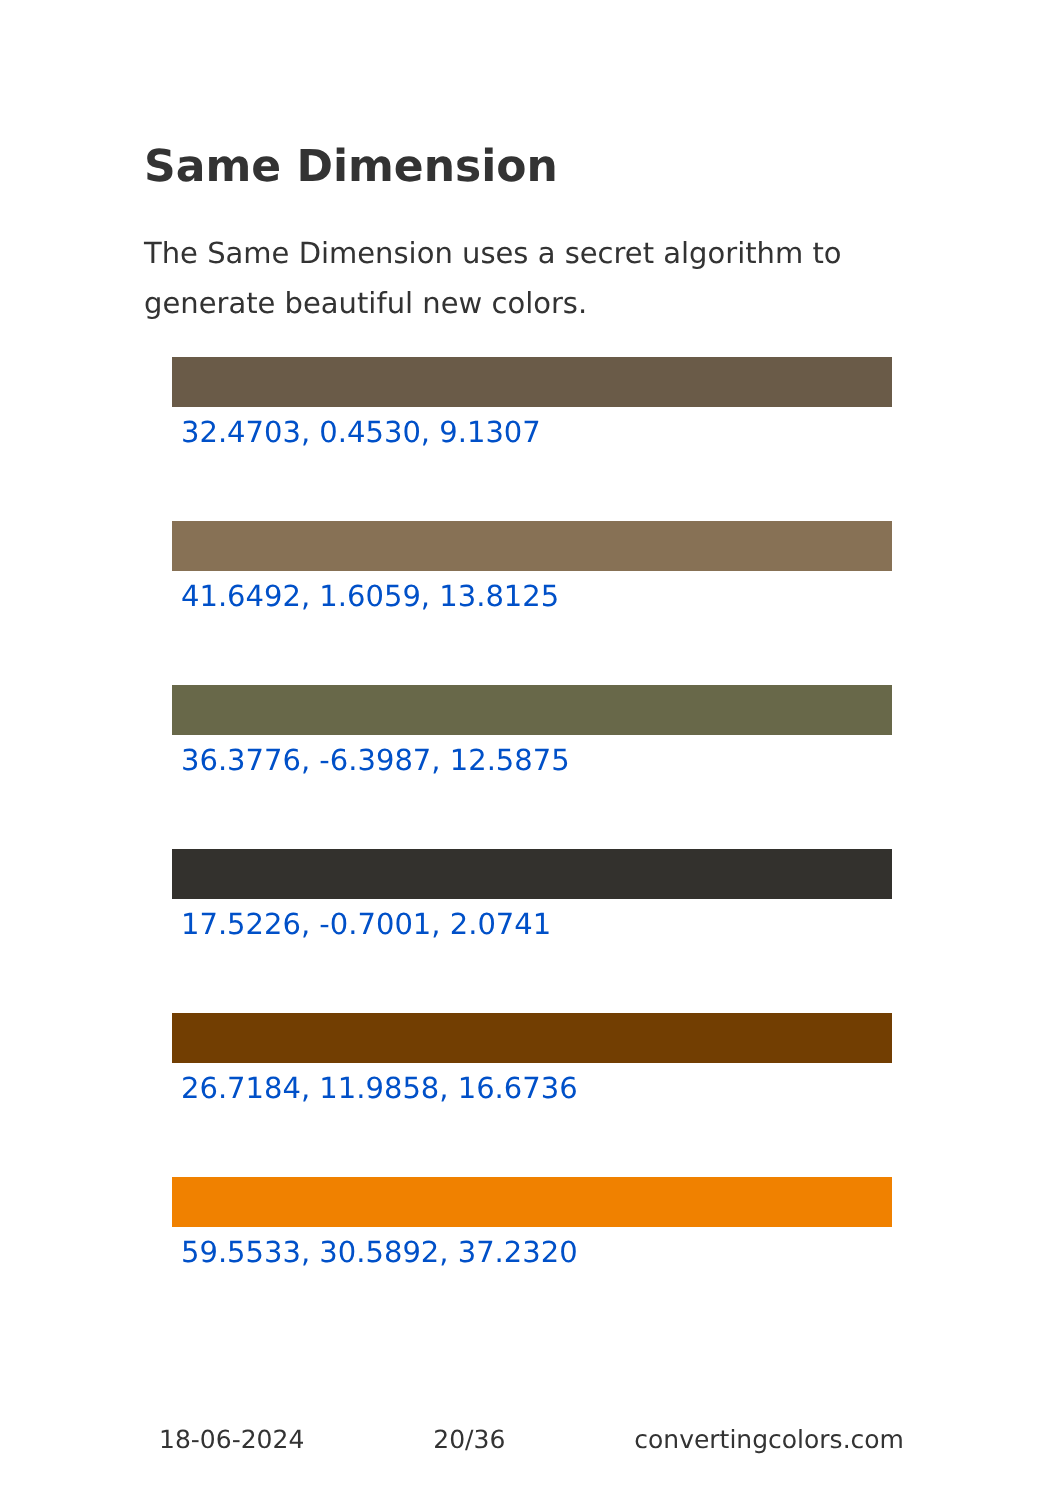Same Dimension
The Same Dimension uses a secret algorithm to generate beautiful new colors.
32.4703, 0.4530, 9.1307
41.6492, 1.6059, 13.8125
36.3776, -6.3987, 12.5875
17.5226, -0.7001, 2.0741
26.7184, 11.9858, 16.6736
59.5533, 30.5892, 37.2320
18-06-2024 20/36 convertingcolors.com